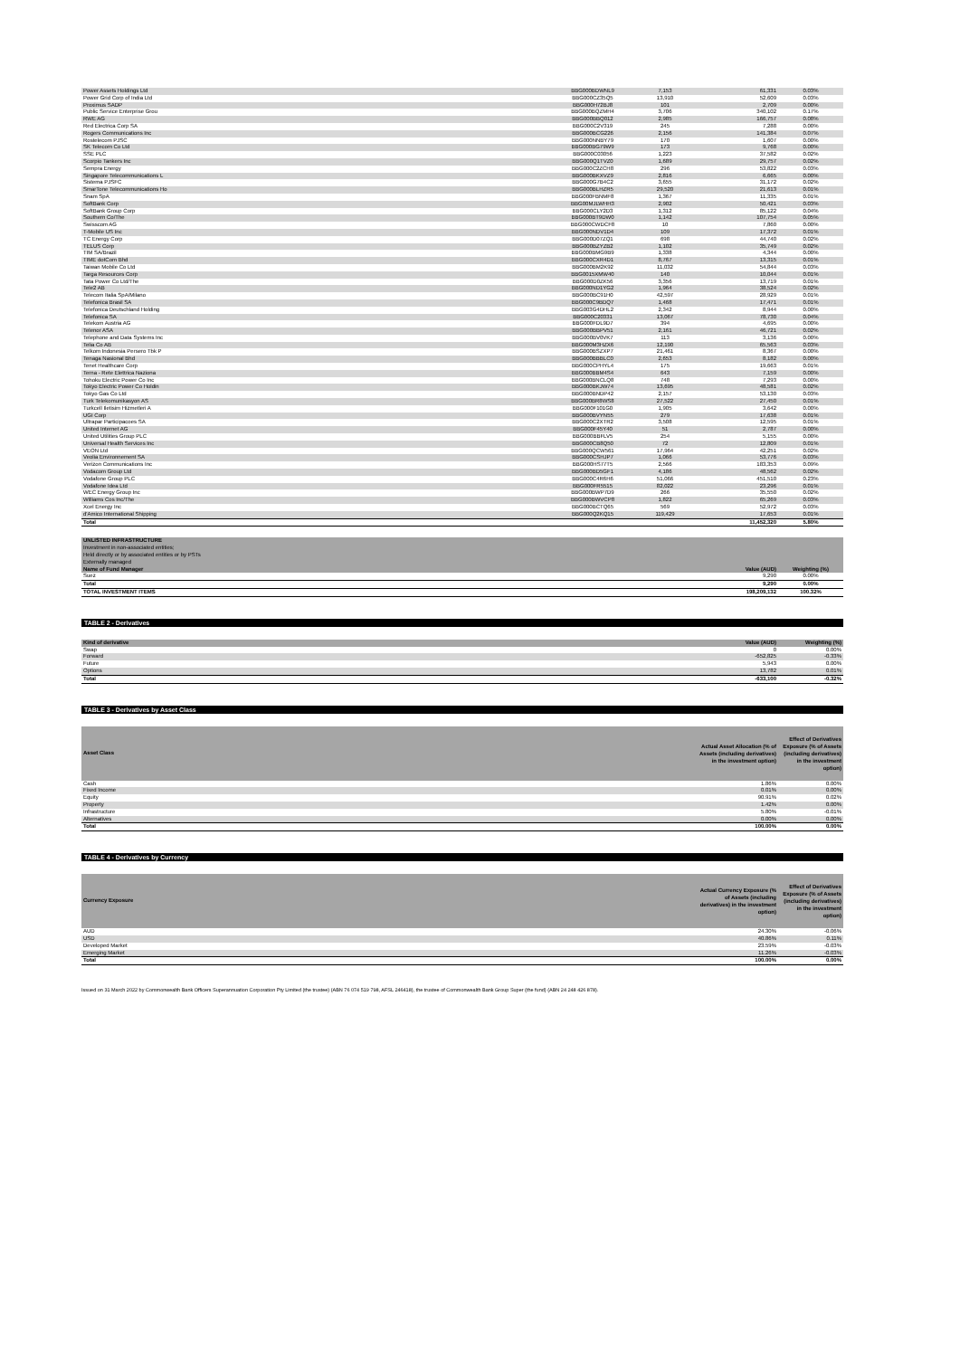| Power Assets Holdings Ltd | BBG000BDWNL9 | 7,153 | 61,331 | 0.03% |
| Power Grid Corp of India Ltd | BBG000CZ35Q5 | 13,910 | 52,609 | 0.03% |
| Proximus SADP | BBG000H72BJ8 | 101 | 2,709 | 0.00% |
| Public Service Enterprise Grou | BBG000BQZMH4 | 3,706 | 340,102 | 0.17% |
| RWE AG | BBG000BBQ012 | 2,985 | 166,757 | 0.08% |
| Red Electrica Corp SA | BBG000C2V319 | 245 | 7,288 | 0.00% |
| Rogers Communications Inc | BBG000BCG226 | 2,156 | 141,384 | 0.07% |
| Rostelecom PJSC | BBG000NNBY79 | 170 | 1,607 | 0.00% |
| SK Telecom Co Ltd | BBG000BG79W9 | 173 | 9,768 | 0.00% |
| SSE PLC | BBG000C03056 | 1,223 | 37,582 | 0.02% |
| Scorpio Tankers Inc | BBG000Q1TVZ0 | 1,689 | 29,757 | 0.02% |
| Sempra Energy | BBG000C2ZCH8 | 296 | 53,822 | 0.03% |
| Singapore Telecommunications L | BBG000BKXVZ9 | 2,816 | 6,665 | 0.00% |
| Sistema PJSFC | BBG000G7B4C2 | 3,655 | 31,172 | 0.02% |
| SmarTone Telecommunications Ho | BBG000BLHZR5 | 29,520 | 21,613 | 0.01% |
| Snam SpA | BBG000FBNMF8 | 1,367 | 11,335 | 0.01% |
| SoftBank Corp | BBG00MJLWHH3 | 2,902 | 50,421 | 0.03% |
| SoftBank Group Corp | BBG000CLY2D3 | 1,312 | 85,122 | 0.04% |
| Southern Co/The | BBG000BT9DW0 | 1,142 | 107,754 | 0.05% |
| Swisscom AG | BBG000CWDCF8 | 10 | 7,860 | 0.00% |
| T-Mobile US Inc | BBG000NDV1D4 | 109 | 17,372 | 0.01% |
| TC Energy Corp | BBG000D07ZQ1 | 698 | 44,740 | 0.02% |
| TELUS Corp | BBG000BZYZB2 | 1,102 | 35,749 | 0.02% |
| TIM SA/Brazil | BBG000BMG9B9 | 1,338 | 4,344 | 0.00% |
| TIME dotCom Bhd | BBG000CXR4D1 | 8,767 | 13,315 | 0.01% |
| Taiwan Mobile Co Ltd | BBG000BM2K92 | 11,032 | 54,844 | 0.03% |
| Targa Resources Corp | BBG0015XMW40 | 140 | 10,044 | 0.01% |
| Tata Power Co Ltd/The | BBG000D0ZK56 | 3,356 | 13,719 | 0.01% |
| Tele2 AB | BBG000ND1YG2 | 1,964 | 38,524 | 0.02% |
| Telecom Italia SpA/Milano | BBG000BC91H0 | 42,597 | 28,929 | 0.01% |
| Telefonica Brasil SA | BBG000C9BDQ7 | 1,468 | 17,471 | 0.01% |
| Telefonica Deutschland Holding | BBG003G4DHL2 | 2,342 | 8,944 | 0.00% |
| Telefonica SA | BBG000C20331 | 13,067 | 78,730 | 0.04% |
| Telekom Austria AG | BBG000FDL9D7 | 394 | 4,695 | 0.00% |
| Telenor ASA | BBG000BBPV51 | 2,161 | 46,721 | 0.02% |
| Telephone and Data Systems Inc | BBG000BV0VK7 | 113 | 3,136 | 0.00% |
| Telia Co AB | BBG000M3HZX6 | 12,190 | 65,563 | 0.03% |
| Telkom Indonesia Persero Tbk P | BBG000BSZXP7 | 21,461 | 8,367 | 0.00% |
| Tenaga Nasional Bhd | BBG000BBBLC0 | 2,653 | 8,182 | 0.00% |
| Tenet Healthcare Corp | BBG000CPHYL4 | 175 | 19,663 | 0.01% |
| Terna - Rete Elettrica Naziona | BBG000BBM4S4 | 643 | 7,159 | 0.00% |
| Tohoku Electric Power Co Inc | BBG000BNCLQ8 | 748 | 7,293 | 0.00% |
| Tokyo Electric Power Co Holdin | BBG000BKJW74 | 13,695 | 48,581 | 0.02% |
| Tokyo Gas Co Ltd | BBG000BNDP42 | 2,157 | 53,130 | 0.03% |
| Turk Telekomunikasyon AS | BBG000BR8WS8 | 27,522 | 27,450 | 0.01% |
| Turkcell Iletisim Hizmetleri A | BBG000F101G0 | 1,905 | 3,642 | 0.00% |
| UGI Corp | BBG000BVYN55 | 279 | 17,638 | 0.01% |
| Ultrapar Participacoes SA | BBG000C2XTR2 | 3,508 | 12,595 | 0.01% |
| United Internet AG | BBG000F45Y40 | 51 | 2,787 | 0.00% |
| United Utilities Group PLC | BBG000BBFLV5 | 254 | 5,155 | 0.00% |
| Universal Health Services Inc | BBG000CB8Q50 | 72 | 12,809 | 0.01% |
| VEON Ltd | BBG000QCW561 | 17,964 | 42,251 | 0.02% |
| Veolia Environnement SA | BBG000CSHJP7 | 1,066 | 53,776 | 0.03% |
| Verizon Communications Inc | BBG000HS77T5 | 2,566 | 183,353 | 0.09% |
| Vodacom Group Ltd | BBG000BD5GF1 | 4,186 | 48,562 | 0.02% |
| Vodafone Group PLC | BBG000C4R6H6 | 51,066 | 451,510 | 0.23% |
| Vodafone Idea Ltd | BBG000FR5515 | 82,022 | 23,296 | 0.01% |
| WEC Energy Group Inc | BBG000BWP7D9 | 266 | 35,550 | 0.02% |
| Williams Cos Inc/The | BBG000BWVCP8 | 1,822 | 65,269 | 0.03% |
| Xcel Energy Inc | BBG000BCTQ65 | 569 | 52,972 | 0.03% |
| d'Amico International Shipping | BBG000Q2KQ15 | 119,429 | 17,653 | 0.01% |
| Total | | | 11,452,320 | 5.80% |
| UNLISTED INFRASTRUCTURE | | |
| Investment in non-associated entities; | | |
| Held directly or by associated entities or by PSTs | | |
| Externally managed | | |
| Name of Fund Manager | Value (AUD) | Weighting (%) |
| Suez | 9,290 | 0.00% |
| Total | 9,290 | 0.00% |
| TOTAL INVESTMENT ITEMS | 198,209,132 | 100.32% |
TABLE 2 - Derivatives
| Kind of derivative | Value (AUD) | Weighting (%) |
| Swap | 0 | 0.00% |
| Forward | -652,825 | -0.33% |
| Future | 5,943 | 0.00% |
| Options | 13,782 | 0.01% |
| Total | -633,100 | -0.32% |
TABLE 3 - Derivatives by Asset Class
| Asset Class | Actual Asset Allocation (% of Assets (including derivatives) in the investment option) | Effect of Derivatives Exposure (% of Assets (including derivatives) in the investment option) |
| Cash | 1.86% | 0.00% |
| Fixed Income | 0.01% | 0.00% |
| Equity | 90.91% | 0.02% |
| Property | 1.42% | 0.00% |
| Infrastructure | 5.80% | -0.01% |
| Alternatives | 0.00% | 0.00% |
| Total | 100.00% | 0.00% |
TABLE 4 - Derivatives by Currency
| Currency Exposure | Actual Currency Exposure (% of Assets (including derivatives) in the investment option) | Effect of Derivatives Exposure (% of Assets (including derivatives) in the investment option) |
| AUD | 24.30% | -0.06% |
| USD | 40.86% | 0.11% |
| Developed Market | 23.59% | -0.03% |
| Emerging Market | 11.26% | -0.03% |
| Total | 100.00% | 0.00% |
Issued on 31 March 2022 by Commonwealth Bank Officers Superannuation Corporation Pty Limited (the trustee) (ABN 76 074 519 798, AFSL 246418), the trustee of Commonwealth Bank Group Super (the fund) (ABN 24 248 426 878).